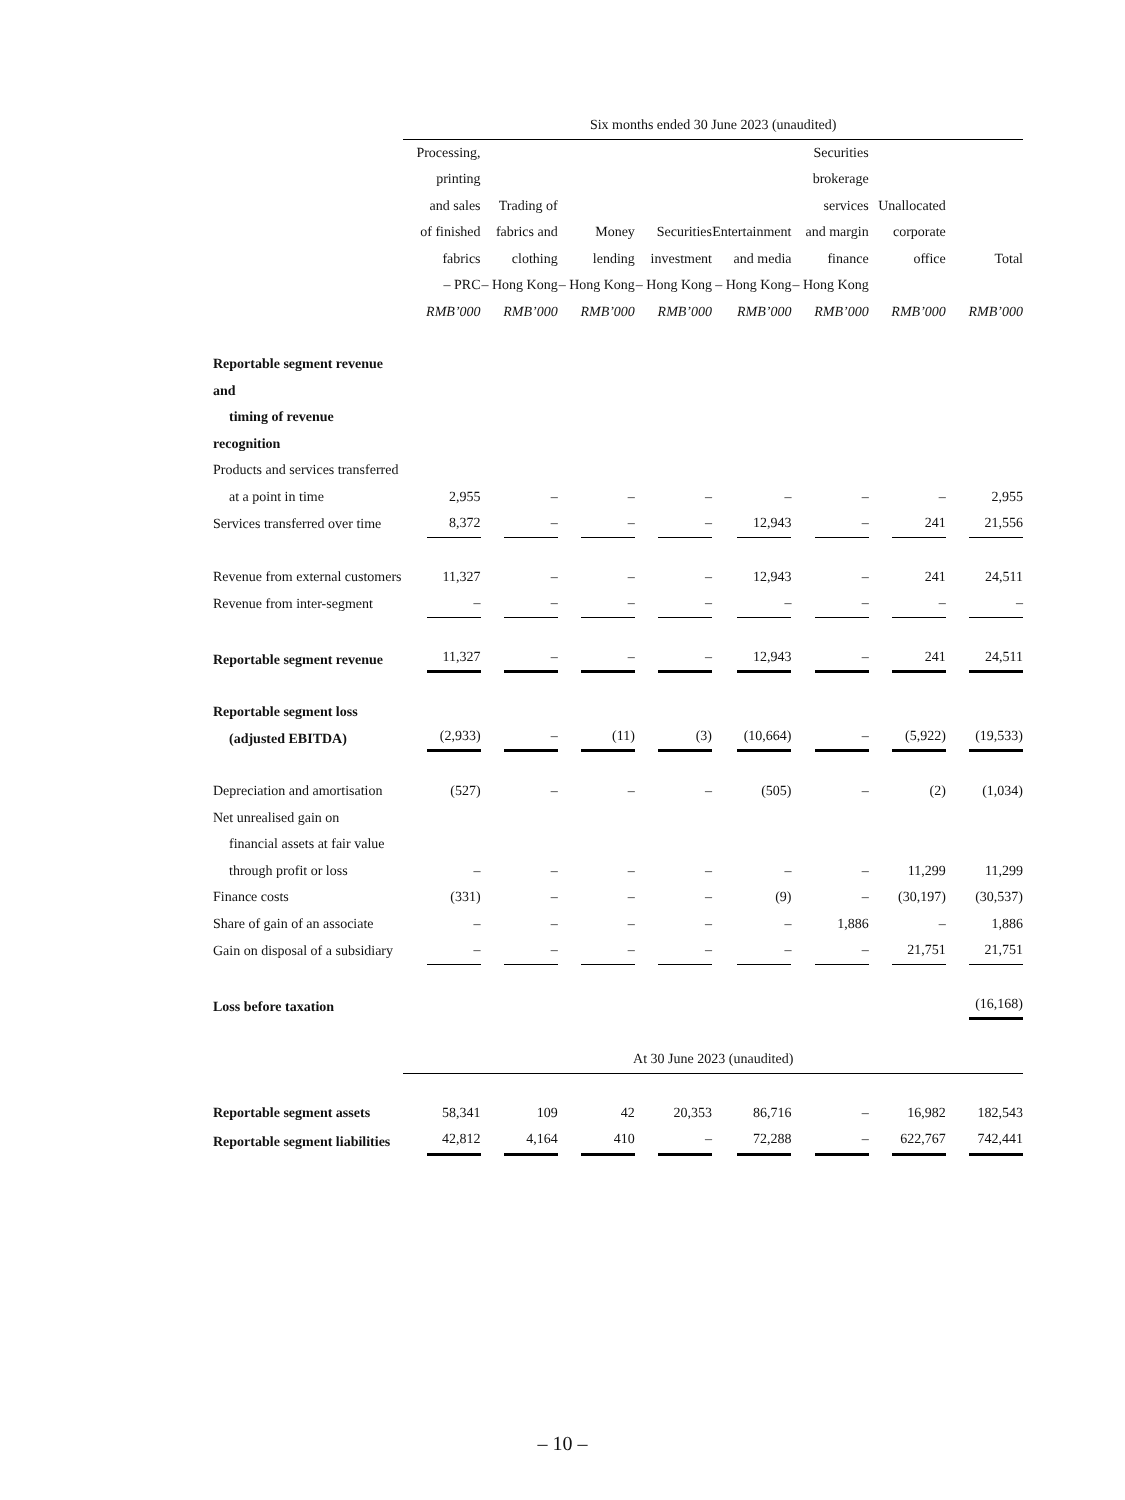| | Six months ended 30 June 2023 (unaudited) | | | | | | | |
| | Processing, printing and sales of finished fabrics – PRC | Trading of fabrics and clothing – Hong Kong | Money lending – Hong Kong | Securities investment – Hong Kong | Entertainment and media – Hong Kong | Securities brokerage services and margin finance – Hong Kong | Unallocated corporate office | Total |
| | RMB’000 | RMB’000 | RMB’000 | RMB’000 | RMB’000 | RMB’000 | RMB’000 | RMB’000 |
| Reportable segment revenue and timing of revenue recognition | | | | | | | | |
| Products and services transferred at a point in time | 2,955 | – | – | – | – | – | – | 2,955 |
| Services transferred over time | 8,372 | – | – | – | 12,943 | – | 241 | 21,556 |
| Revenue from external customers | 11,327 | – | – | – | 12,943 | – | 241 | 24,511 |
| Revenue from inter-segment | – | – | – | – | – | – | – | – |
| Reportable segment revenue | 11,327 | – | – | – | 12,943 | – | 241 | 24,511 |
| Reportable segment loss (adjusted EBITDA) | (2,933) | – | (11) | (3) | (10,664) | – | (5,922) | (19,533) |
| Depreciation and amortisation | (527) | – | – | – | (505) | – | (2) | (1,034) |
| Net unrealised gain on financial assets at fair value through profit or loss | – | – | – | – | – | – | 11,299 | 11,299 |
| Finance costs | (331) | – | – | – | (9) | – | (30,197) | (30,537) |
| Share of gain of an associate | – | – | – | – | – | 1,886 | – | 1,886 |
| Gain on disposal of a subsidiary | – | – | – | – | – | – | 21,751 | 21,751 |
| Loss before taxation | | | | | | | | (16,168) |
| | At 30 June 2023 (unaudited) | | | | | | | |
| Reportable segment assets | 58,341 | 109 | 42 | 20,353 | 86,716 | – | 16,982 | 182,543 |
| Reportable segment liabilities | 42,812 | 4,164 | 410 | – | 72,288 | – | 622,767 | 742,441 |
– 10 –